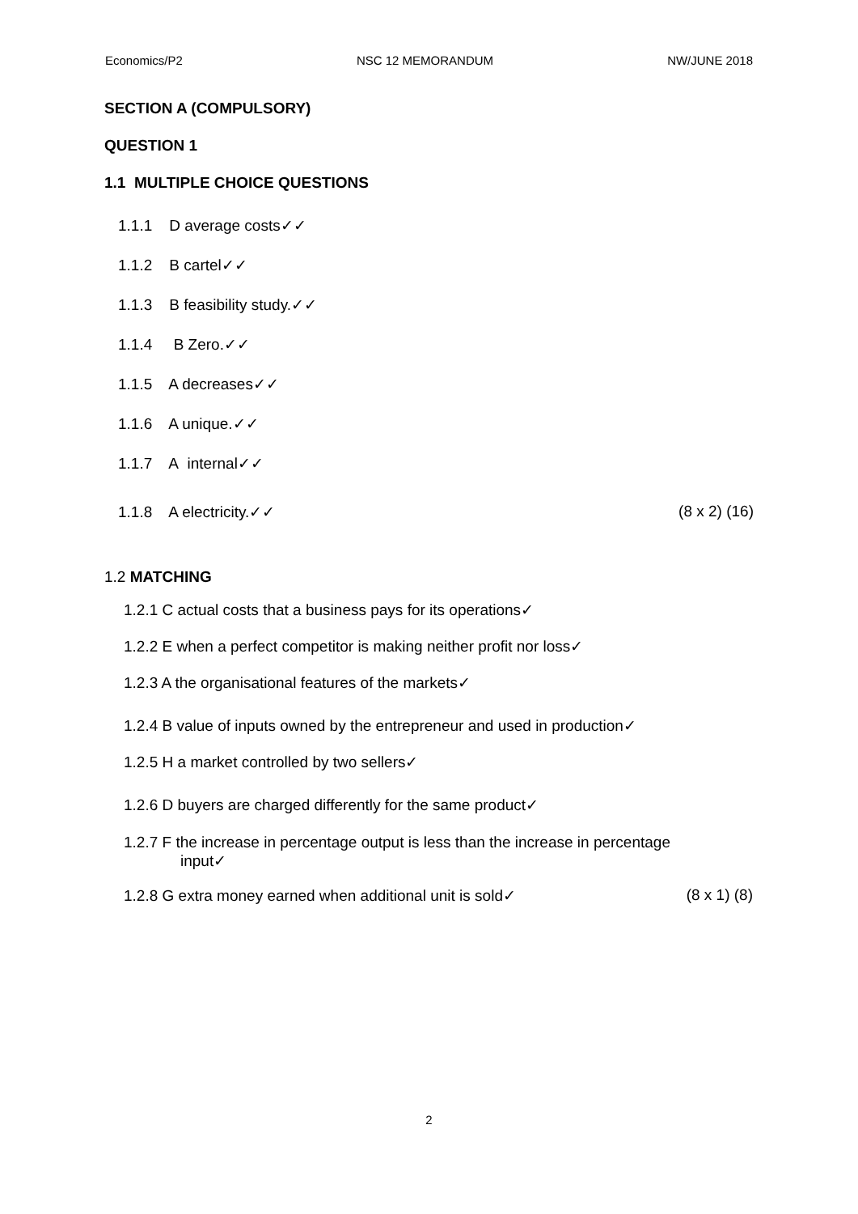Economics/P2 NSC 12 MEMORANDUM NW/JUNE 2018
SECTION A (COMPULSORY)
QUESTION 1
1.1 MULTIPLE CHOICE QUESTIONS
1.1.1 D average costs✓✓
1.1.2 B cartel✓✓
1.1.3 B feasibility study.✓✓
1.1.4 B Zero.✓✓
1.1.5 A decreases✓✓
1.1.6 A unique.✓✓
1.1.7 A internal✓✓
1.1.8 A electricity.✓✓ (8 x 2) (16)
1.2 MATCHING
1.2.1 C actual costs that a business pays for its operations✓
1.2.2 E when a perfect competitor is making neither profit nor loss✓
1.2.3 A the organisational features of the markets✓
1.2.4 B value of inputs owned by the entrepreneur and used in production✓
1.2.5 H a market controlled by two sellers✓
1.2.6 D buyers are charged differently for the same product✓
1.2.7 F the increase in percentage output is less than the increase in percentage
input✓
1.2.8 G extra money earned when additional unit is sold✓ (8 x 1) (8)
2